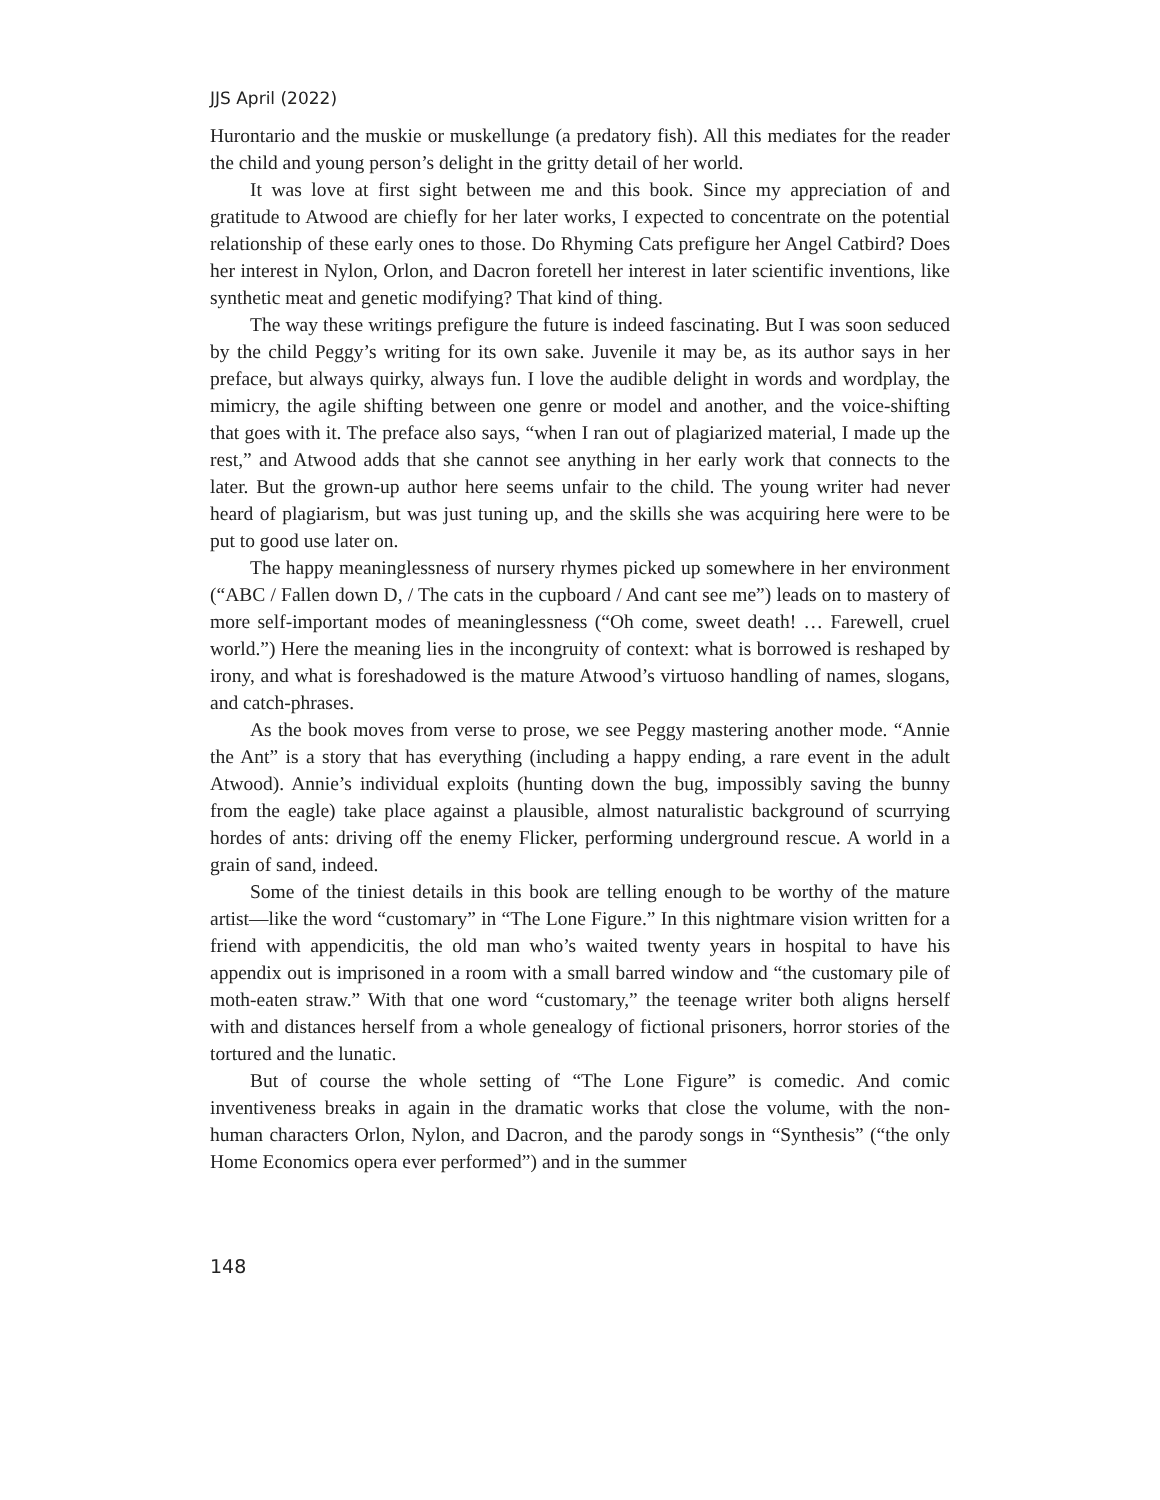JJS April (2022)
Hurontario and the muskie or muskellunge (a predatory fish). All this mediates for the reader the child and young person’s delight in the gritty detail of her world.
It was love at first sight between me and this book. Since my appreciation of and gratitude to Atwood are chiefly for her later works, I expected to concentrate on the potential relationship of these early ones to those. Do Rhyming Cats prefigure her Angel Catbird? Does her interest in Nylon, Orlon, and Dacron foretell her interest in later scientific inventions, like synthetic meat and genetic modifying? That kind of thing.
The way these writings prefigure the future is indeed fascinating. But I was soon seduced by the child Peggy’s writing for its own sake. Juvenile it may be, as its author says in her preface, but always quirky, always fun. I love the audible delight in words and wordplay, the mimicry, the agile shifting between one genre or model and another, and the voice-shifting that goes with it. The preface also says, “when I ran out of plagiarized material, I made up the rest,” and Atwood adds that she cannot see anything in her early work that connects to the later. But the grown-up author here seems unfair to the child. The young writer had never heard of plagiarism, but was just tuning up, and the skills she was acquiring here were to be put to good use later on.
The happy meaninglessness of nursery rhymes picked up somewhere in her environment (“ABC / Fallen down D, / The cats in the cupboard / And cant see me”) leads on to mastery of more self-important modes of meaninglessness (“Oh come, sweet death! … Farewell, cruel world.”) Here the meaning lies in the incongruity of context: what is borrowed is reshaped by irony, and what is foreshadowed is the mature Atwood’s virtuoso handling of names, slogans, and catch-phrases.
As the book moves from verse to prose, we see Peggy mastering another mode. “Annie the Ant” is a story that has everything (including a happy ending, a rare event in the adult Atwood). Annie’s individual exploits (hunting down the bug, impossibly saving the bunny from the eagle) take place against a plausible, almost naturalistic background of scurrying hordes of ants: driving off the enemy Flicker, performing underground rescue. A world in a grain of sand, indeed.
Some of the tiniest details in this book are telling enough to be worthy of the mature artist—like the word “customary” in “The Lone Figure.” In this nightmare vision written for a friend with appendicitis, the old man who’s waited twenty years in hospital to have his appendix out is imprisoned in a room with a small barred window and “the customary pile of moth-eaten straw.” With that one word “customary,” the teenage writer both aligns herself with and distances herself from a whole genealogy of fictional prisoners, horror stories of the tortured and the lunatic.
But of course the whole setting of “The Lone Figure” is comedic. And comic inventiveness breaks in again in the dramatic works that close the volume, with the non-human characters Orlon, Nylon, and Dacron, and the parody songs in “Synthesis” (“the only Home Economics opera ever performed”) and in the summer
148